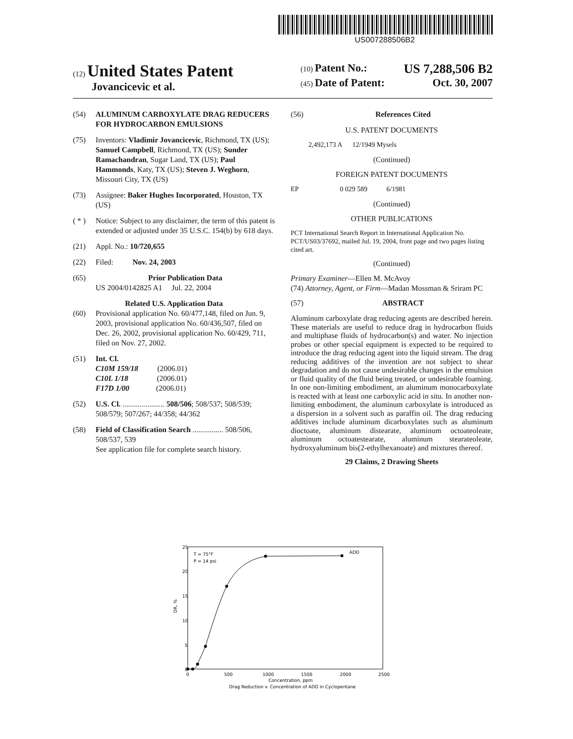US007288506B2
(12) United States Patent
Jovancicevic et al.
(10) Patent No.: US 7,288,506 B2
(45) Date of Patent: Oct. 30, 2007
(54) ALUMINUM CARBOXYLATE DRAG REDUCERS FOR HYDROCARBON EMULSIONS
(75) Inventors: Vladimir Jovancicevic, Richmond, TX (US); Samuel Campbell, Richmond, TX (US); Sunder Ramachandran, Sugar Land, TX (US); Paul Hammonds, Katy, TX (US); Steven J. Weghorn, Missouri City, TX (US)
(73) Assignee: Baker Hughes Incorporated, Houston, TX (US)
( * ) Notice: Subject to any disclaimer, the term of this patent is extended or adjusted under 35 U.S.C. 154(b) by 618 days.
(21) Appl. No.: 10/720,655
(22) Filed: Nov. 24, 2003
(65) Prior Publication Data
US 2004/0142825 A1 Jul. 22, 2004
Related U.S. Application Data
(60) Provisional application No. 60/477,148, filed on Jun. 9, 2003, provisional application No. 60/436,507, filed on Dec. 26, 2002, provisional application No. 60/429, 711, filed on Nov. 27, 2002.
(51) Int. Cl.
C10M 159/18 (2006.01)
C10L 1/18 (2006.01)
F17D 1/00 (2006.01)
(52) U.S. Cl. ...................... 508/506; 508/537; 508/539; 508/579; 507/267; 44/358; 44/362
(58) Field of Classification Search ................ 508/506, 508/537, 539
See application file for complete search history.
(56) References Cited
U.S. PATENT DOCUMENTS
2,492,173 A 12/1949 Mysels
(Continued)
FOREIGN PATENT DOCUMENTS
EP 0 029 589 6/1981
(Continued)
OTHER PUBLICATIONS
PCT International Search Report in International Application No. PCT/US03/37692, mailed Jul. 19, 2004, front page and two pages listing cited art.
(Continued)
Primary Examiner—Ellen M. McAvoy
(74) Attorney, Agent, or Firm—Madan Mossman & Sriram PC
(57) ABSTRACT
Aluminum carboxylate drag reducing agents are described herein. These materials are useful to reduce drag in hydrocarbon fluids and multiphase fluids of hydrocarbon(s) and water. No injection probes or other special equipment is expected to be required to introduce the drag reducing agent into the liquid stream. The drag reducing additives of the invention are not subject to shear degradation and do not cause undesirable changes in the emulsion or fluid quality of the fluid being treated, or undesirable foaming. In one non-limiting embodiment, an aluminum monocarboxylate is reacted with at least one carboxylic acid in situ. In another non-limiting embodiment, the aluminum carboxylate is introduced as a dispersion in a solvent such as paraffin oil. The drag reducing additives include aluminum dicarboxylates such as aluminum dioctoate, aluminum distearate, aluminum octoateoleate, aluminum octoatestearate, aluminum stearateoleate, hydroxyaluminum bis(2-ethylhexanoate) and mixtures thereof.
29 Claims, 2 Drawing Sheets
25
20
15
10
5
0
0
500
1000
1500
2000
2500
Concentration, ppm
Drag Reduction v. Concentration of ADO in Cyclopentane
DR, %
T = 75°F
P = 14 psi
ADO